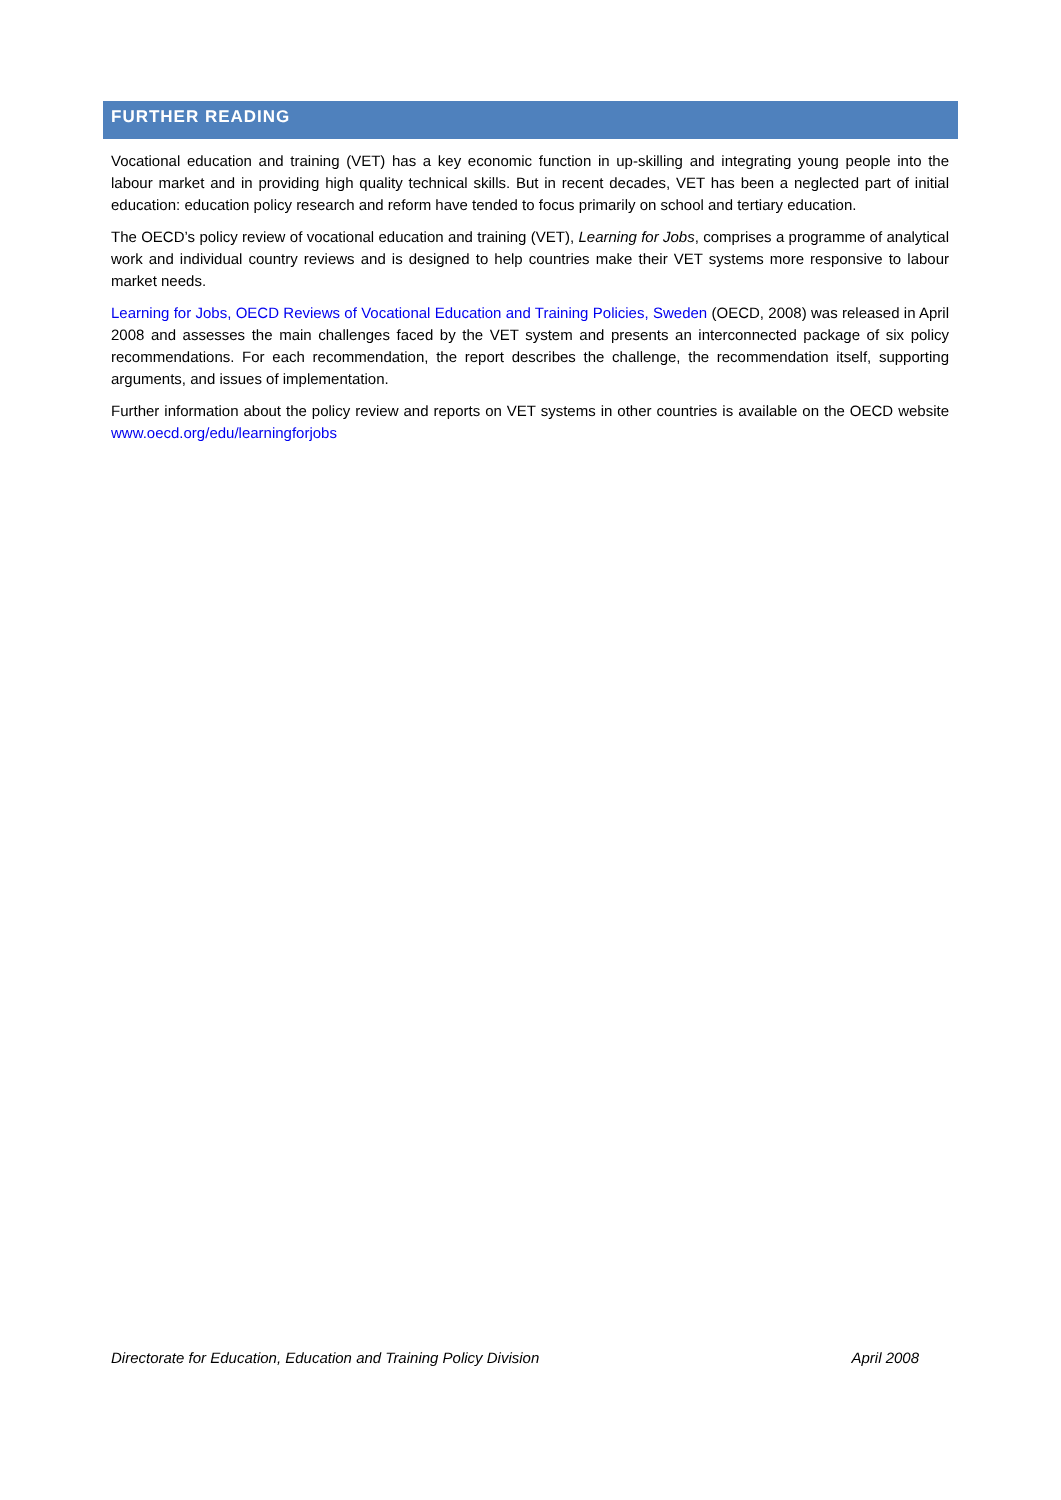FURTHER READING
Vocational education and training (VET) has a key economic function in up-skilling and integrating young people into the labour market and in providing high quality technical skills. But in recent decades, VET has been a neglected part of initial education: education policy research and reform have tended to focus primarily on school and tertiary education.
The OECD’s policy review of vocational education and training (VET), Learning for Jobs, comprises a programme of analytical work and individual country reviews and is designed to help countries make their VET systems more responsive to labour market needs.
Learning for Jobs, OECD Reviews of Vocational Education and Training Policies, Sweden (OECD, 2008) was released in April 2008 and assesses the main challenges faced by the VET system and presents an interconnected package of six policy recommendations. For each recommendation, the report describes the challenge, the recommendation itself, supporting arguments, and issues of implementation.
Further information about the policy review and reports on VET systems in other countries is available on the OECD website www.oecd.org/edu/learningforjobs
Directorate for Education, Education and Training Policy Division April 2008